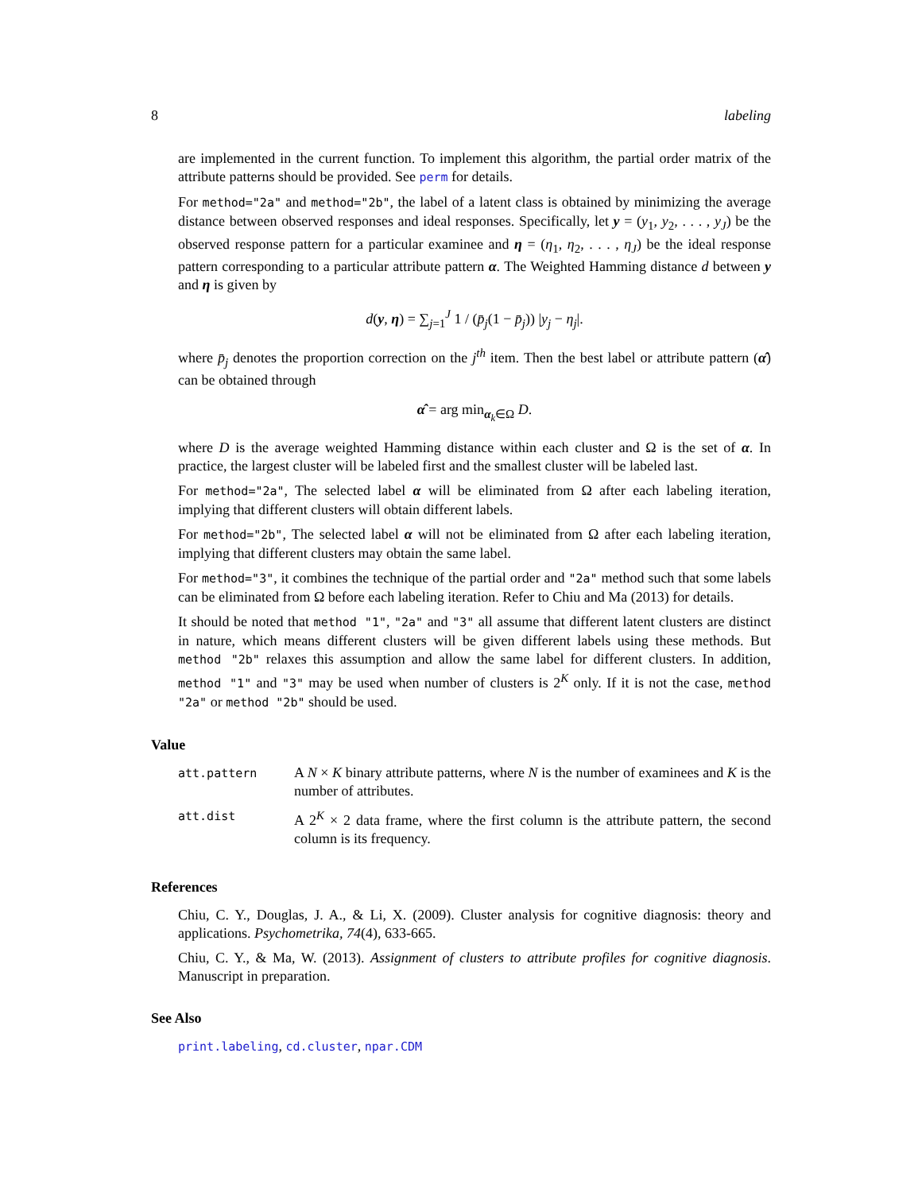8 labeling
are implemented in the current function. To implement this algorithm, the partial order matrix of the attribute patterns should be provided. See perm for details.
For method="2a" and method="2b", the label of a latent class is obtained by minimizing the average distance between observed responses and ideal responses. Specifically, let y = (y<sub>1</sub>, y<sub>2</sub>, . . . , y<sub>J</sub>) be the observed response pattern for a particular examinee and η = (η<sub>1</sub>, η<sub>2</sub>, . . . , η<sub>J</sub>) be the ideal response pattern corresponding to a particular attribute pattern α. The Weighted Hamming distance d between y and η is given by
d(y, η) = ∑<sub>j=1</sub><sup>J</sup> 1 / (p̄<sub>j</sub>(1 − p̄<sub>j</sub>)) |y<sub>j</sub> − η<sub>j</sub>|.
where p̄<sub>j</sub> denotes the proportion correction on the j<sup>th</sup> item. Then the best label or attribute pattern (α̂) can be obtained through
α̂ = arg min<sub>α<sub>k</sub>∈Ω</sub> D.
where D is the average weighted Hamming distance within each cluster and Ω is the set of α. In practice, the largest cluster will be labeled first and the smallest cluster will be labeled last.
For method="2a", The selected label α will be eliminated from Ω after each labeling iteration, implying that different clusters will obtain different labels.
For method="2b", The selected label α will not be eliminated from Ω after each labeling iteration, implying that different clusters may obtain the same label.
For method="3", it combines the technique of the partial order and "2a" method such that some labels can be eliminated from Ω before each labeling iteration. Refer to Chiu and Ma (2013) for details.
It should be noted that method "1", "2a" and "3" all assume that different latent clusters are distinct in nature, which means different clusters will be given different labels using these methods. But method "2b" relaxes this assumption and allow the same label for different clusters. In addition, method "1" and "3" may be used when number of clusters is 2<sup>K</sup> only. If it is not the case, method "2a" or method "2b" should be used.
Value
| att.pattern | A N × K binary attribute patterns, where N is the number of examinees and K is the number of attributes. |
| att.dist | A 2<sup>K</sup> × 2 data frame, where the first column is the attribute pattern, the second column is its frequency. |
References
Chiu, C. Y., Douglas, J. A., & Li, X. (2009). Cluster analysis for cognitive diagnosis: theory and applications. Psychometrika, 74(4), 633-665.
Chiu, C. Y., & Ma, W. (2013). Assignment of clusters to attribute profiles for cognitive diagnosis. Manuscript in preparation.
See Also
print.labeling, cd.cluster, npar.CDM